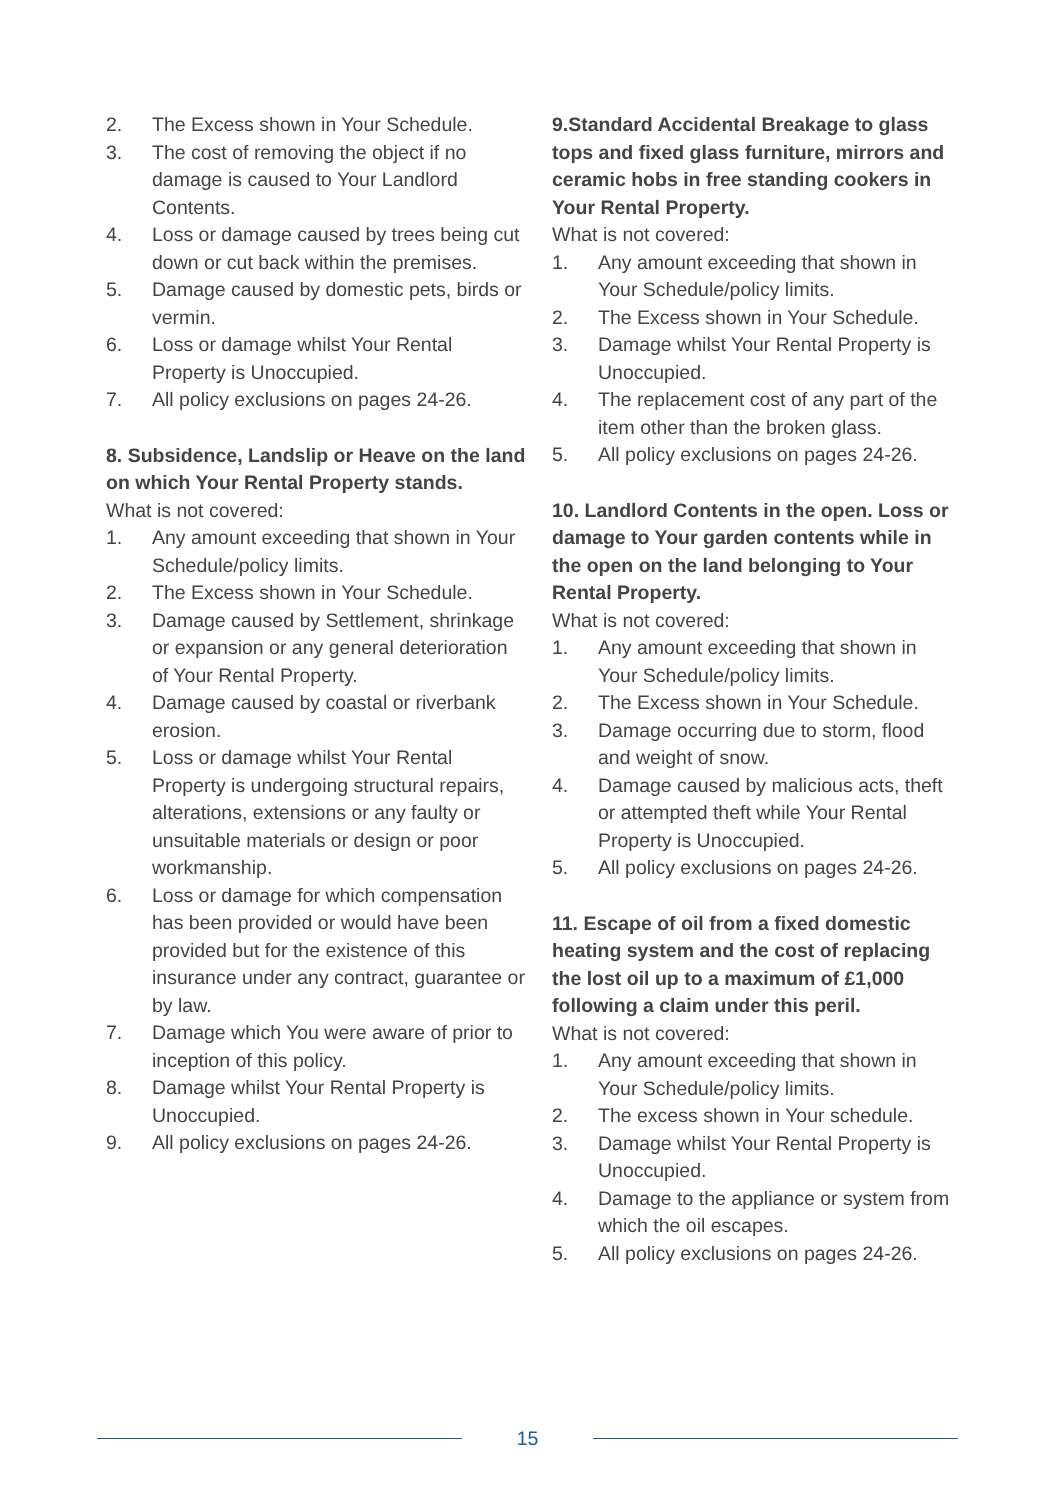2. The Excess shown in Your Schedule.
3. The cost of removing the object if no damage is caused to Your Landlord Contents.
4. Loss or damage caused by trees being cut down or cut back within the premises.
5. Damage caused by domestic pets, birds or vermin.
6. Loss or damage whilst Your Rental Property is Unoccupied.
7. All policy exclusions on pages 24-26.
8. Subsidence, Landslip or Heave on the land on which Your Rental Property stands.
What is not covered:
1. Any amount exceeding that shown in Your Schedule/policy limits.
2. The Excess shown in Your Schedule.
3. Damage caused by Settlement, shrinkage or expansion or any general deterioration of Your Rental Property.
4. Damage caused by coastal or riverbank erosion.
5. Loss or damage whilst Your Rental Property is undergoing structural repairs, alterations, extensions or any faulty or unsuitable materials or design or poor workmanship.
6. Loss or damage for which compensation has been provided or would have been provided but for the existence of this insurance under any contract, guarantee or by law.
7. Damage which You were aware of prior to inception of this policy.
8. Damage whilst Your Rental Property is Unoccupied.
9. All policy exclusions on pages 24-26.
9.Standard Accidental Breakage to glass tops and fixed glass furniture, mirrors and ceramic hobs in free standing cookers in Your Rental Property.
What is not covered:
1. Any amount exceeding that shown in Your Schedule/policy limits.
2. The Excess shown in Your Schedule.
3. Damage whilst Your Rental Property is Unoccupied.
4. The replacement cost of any part of the item other than the broken glass.
5. All policy exclusions on pages 24-26.
10. Landlord Contents in the open. Loss or damage to Your garden contents while in the open on the land belonging to Your Rental Property.
What is not covered:
1. Any amount exceeding that shown in Your Schedule/policy limits.
2. The Excess shown in Your Schedule.
3. Damage occurring due to storm, flood and weight of snow.
4. Damage caused by malicious acts, theft or attempted theft while Your Rental Property is Unoccupied.
5. All policy exclusions on pages 24-26.
11. Escape of oil from a fixed domestic heating system and the cost of replacing the lost oil up to a maximum of £1,000 following a claim under this peril.
What is not covered:
1. Any amount exceeding that shown in Your Schedule/policy limits.
2. The excess shown in Your schedule.
3. Damage whilst Your Rental Property is Unoccupied.
4. Damage to the appliance or system from which the oil escapes.
5. All policy exclusions on pages 24-26.
15